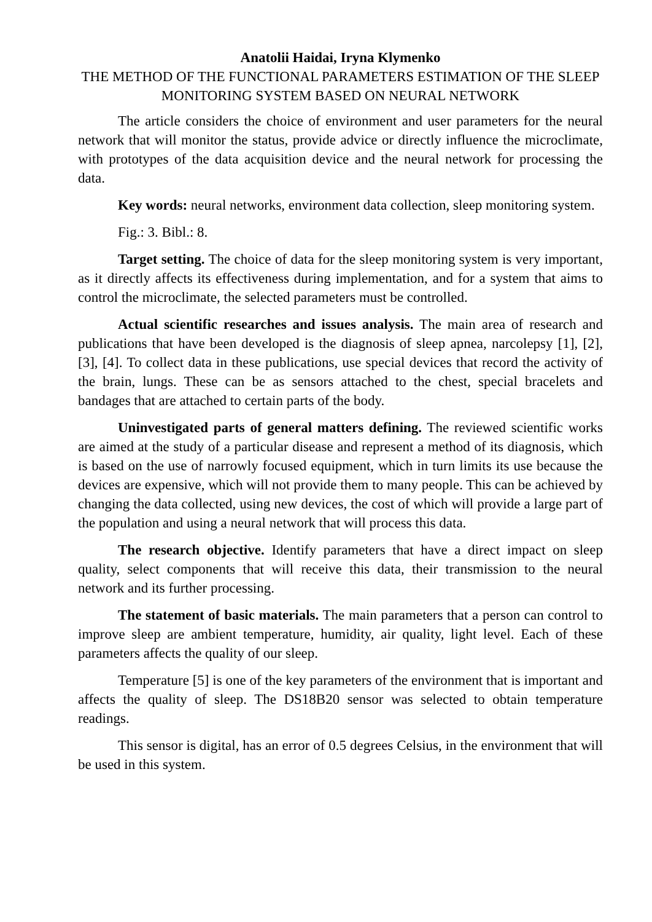Anatolii Haidai, Iryna Klymenko
THE METHOD OF THE FUNCTIONAL PARAMETERS ESTIMATION OF THE SLEEP MONITORING SYSTEM BASED ON NEURAL NETWORK
The article considers the choice of environment and user parameters for the neural network that will monitor the status, provide advice or directly influence the microclimate, with prototypes of the data acquisition device and the neural network for processing the data.
Key words: neural networks, environment data collection, sleep monitoring system.
Fig.: 3. Bibl.: 8.
Target setting. The choice of data for the sleep monitoring system is very important, as it directly affects its effectiveness during implementation, and for a system that aims to control the microclimate, the selected parameters must be controlled.
Actual scientific researches and issues analysis. The main area of research and publications that have been developed is the diagnosis of sleep apnea, narcolepsy [1], [2], [3], [4]. To collect data in these publications, use special devices that record the activity of the brain, lungs. These can be as sensors attached to the chest, special bracelets and bandages that are attached to certain parts of the body.
Uninvestigated parts of general matters defining. The reviewed scientific works are aimed at the study of a particular disease and represent a method of its diagnosis, which is based on the use of narrowly focused equipment, which in turn limits its use because the devices are expensive, which will not provide them to many people. This can be achieved by changing the data collected, using new devices, the cost of which will provide a large part of the population and using a neural network that will process this data.
The research objective. Identify parameters that have a direct impact on sleep quality, select components that will receive this data, their transmission to the neural network and its further processing.
The statement of basic materials. The main parameters that a person can control to improve sleep are ambient temperature, humidity, air quality, light level. Each of these parameters affects the quality of our sleep.
Temperature [5] is one of the key parameters of the environment that is important and affects the quality of sleep. The DS18B20 sensor was selected to obtain temperature readings.
This sensor is digital, has an error of 0.5 degrees Celsius, in the environment that will be used in this system.